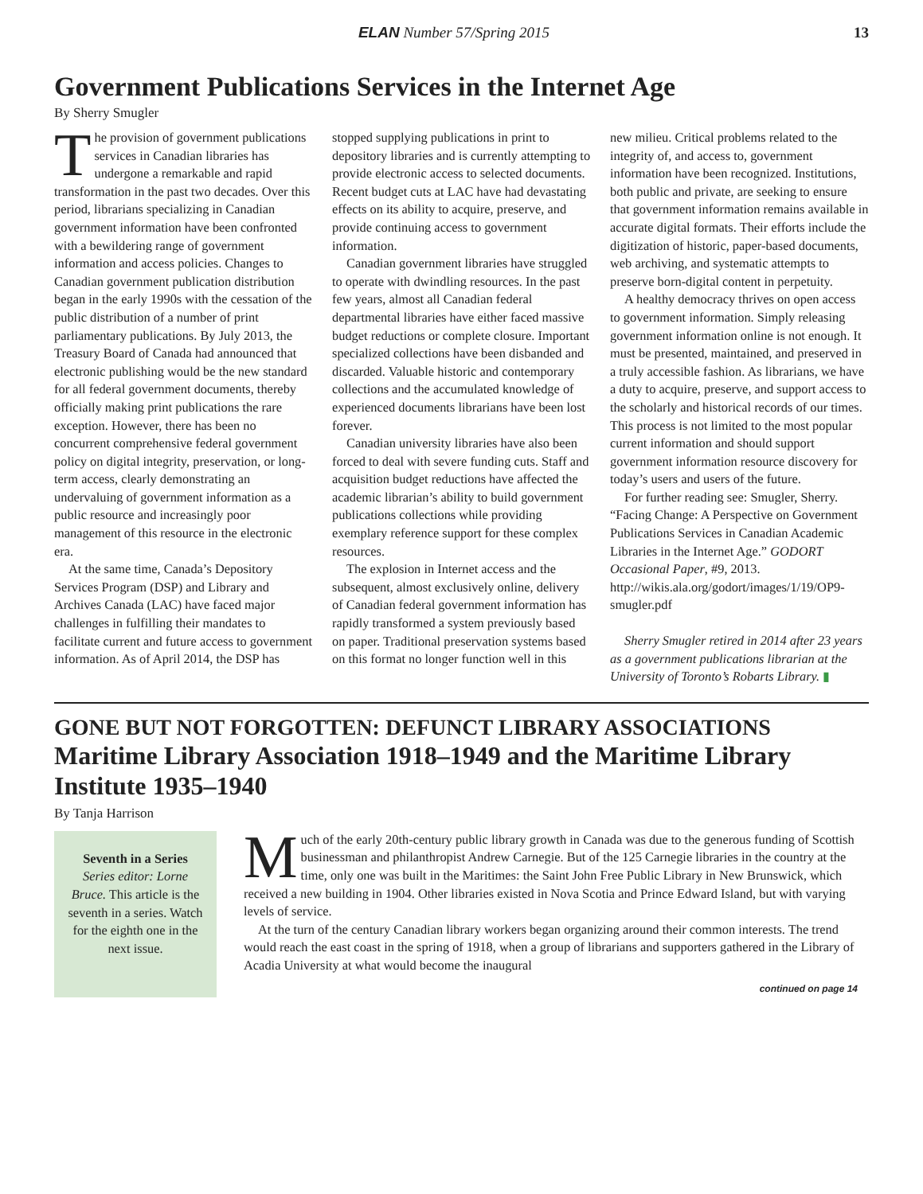ELAN Number 57/Spring 2015 13
Government Publications Services in the Internet Age
By Sherry Smugler
The provision of government publications services in Canadian libraries has undergone a remarkable and rapid transformation in the past two decades. Over this period, librarians specializing in Canadian government information have been confronted with a bewildering range of government information and access policies. Changes to Canadian government publication distribution began in the early 1990s with the cessation of the public distribution of a number of print parliamentary publications. By July 2013, the Treasury Board of Canada had announced that electronic publishing would be the new standard for all federal government documents, thereby officially making print publications the rare exception. However, there has been no concurrent comprehensive federal government policy on digital integrity, preservation, or long-term access, clearly demonstrating an undervaluing of government information as a public resource and increasingly poor management of this resource in the electronic era.
At the same time, Canada’s Depository Services Program (DSP) and Library and Archives Canada (LAC) have faced major challenges in fulfilling their mandates to facilitate current and future access to government information. As of April 2014, the DSP has stopped supplying publications in print to depository libraries and is currently attempting to provide electronic access to selected documents. Recent budget cuts at LAC have had devastating effects on its ability to acquire, preserve, and provide continuing access to government information.
Canadian government libraries have struggled to operate with dwindling resources. In the past few years, almost all Canadian federal departmental libraries have either faced massive budget reductions or complete closure. Important specialized collections have been disbanded and discarded. Valuable historic and contemporary collections and the accumulated knowledge of experienced documents librarians have been lost forever.
Canadian university libraries have also been forced to deal with severe funding cuts. Staff and acquisition budget reductions have affected the academic librarian’s ability to build government publications collections while providing exemplary reference support for these complex resources.
The explosion in Internet access and the subsequent, almost exclusively online, delivery of Canadian federal government information has rapidly transformed a system previously based on paper. Traditional preservation systems based on this format no longer function well in this new milieu. Critical problems related to the integrity of, and access to, government information have been recognized. Institutions, both public and private, are seeking to ensure that government information remains available in accurate digital formats. Their efforts include the digitization of historic, paper-based documents, web archiving, and systematic attempts to preserve born-digital content in perpetuity.
A healthy democracy thrives on open access to government information. Simply releasing government information online is not enough. It must be presented, maintained, and preserved in a truly accessible fashion. As librarians, we have a duty to acquire, preserve, and support access to the scholarly and historical records of our times. This process is not limited to the most popular current information and should support government information resource discovery for today’s users and users of the future.
For further reading see: Smugler, Sherry. “Facing Change: A Perspective on Government Publications Services in Canadian Academic Libraries in the Internet Age.” GODORT Occasional Paper, #9, 2013. http://wikis.ala.org/godort/images/1/19/OP9-smugler.pdf
Sherry Smugler retired in 2014 after 23 years as a government publications librarian at the University of Toronto’s Robarts Library. ▮
GONE BUT NOT FORGOTTEN: DEFUNCT LIBRARY ASSOCIATIONS
Maritime Library Association 1918–1949 and the Maritime Library Institute 1935–1940
By Tanja Harrison
Seventh in a Series
Series editor: Lorne Bruce. This article is the seventh in a series. Watch for the eighth one in the next issue.
Much of the early 20th-century public library growth in Canada was due to the generous funding of Scottish businessman and philanthropist Andrew Carnegie. But of the 125 Carnegie libraries in the country at the time, only one was built in the Maritimes: the Saint John Free Public Library in New Brunswick, which received a new building in 1904. Other libraries existed in Nova Scotia and Prince Edward Island, but with varying levels of service.
At the turn of the century Canadian library workers began organizing around their common interests. The trend would reach the east coast in the spring of 1918, when a group of librarians and supporters gathered in the Library of Acadia University at what would become the inaugural
continued on page 14